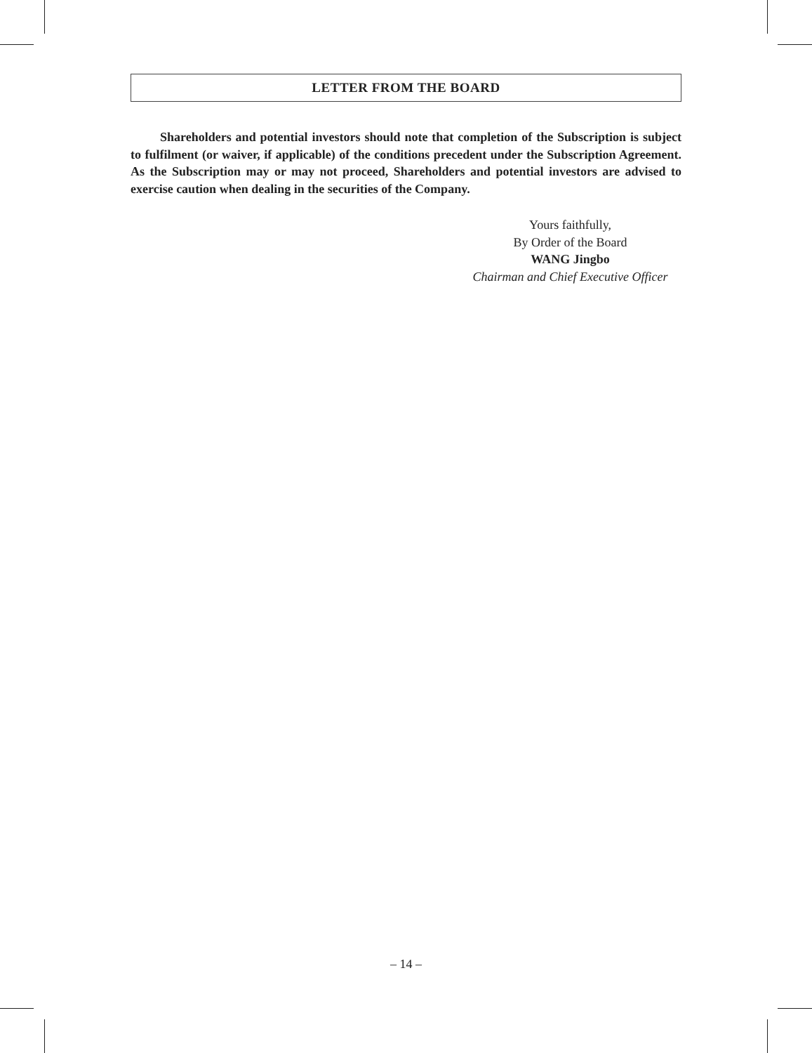LETTER FROM THE BOARD
Shareholders and potential investors should note that completion of the Subscription is subject to fulfilment (or waiver, if applicable) of the conditions precedent under the Subscription Agreement. As the Subscription may or may not proceed, Shareholders and potential investors are advised to exercise caution when dealing in the securities of the Company.
Yours faithfully,
By Order of the Board
WANG Jingbo
Chairman and Chief Executive Officer
– 14 –